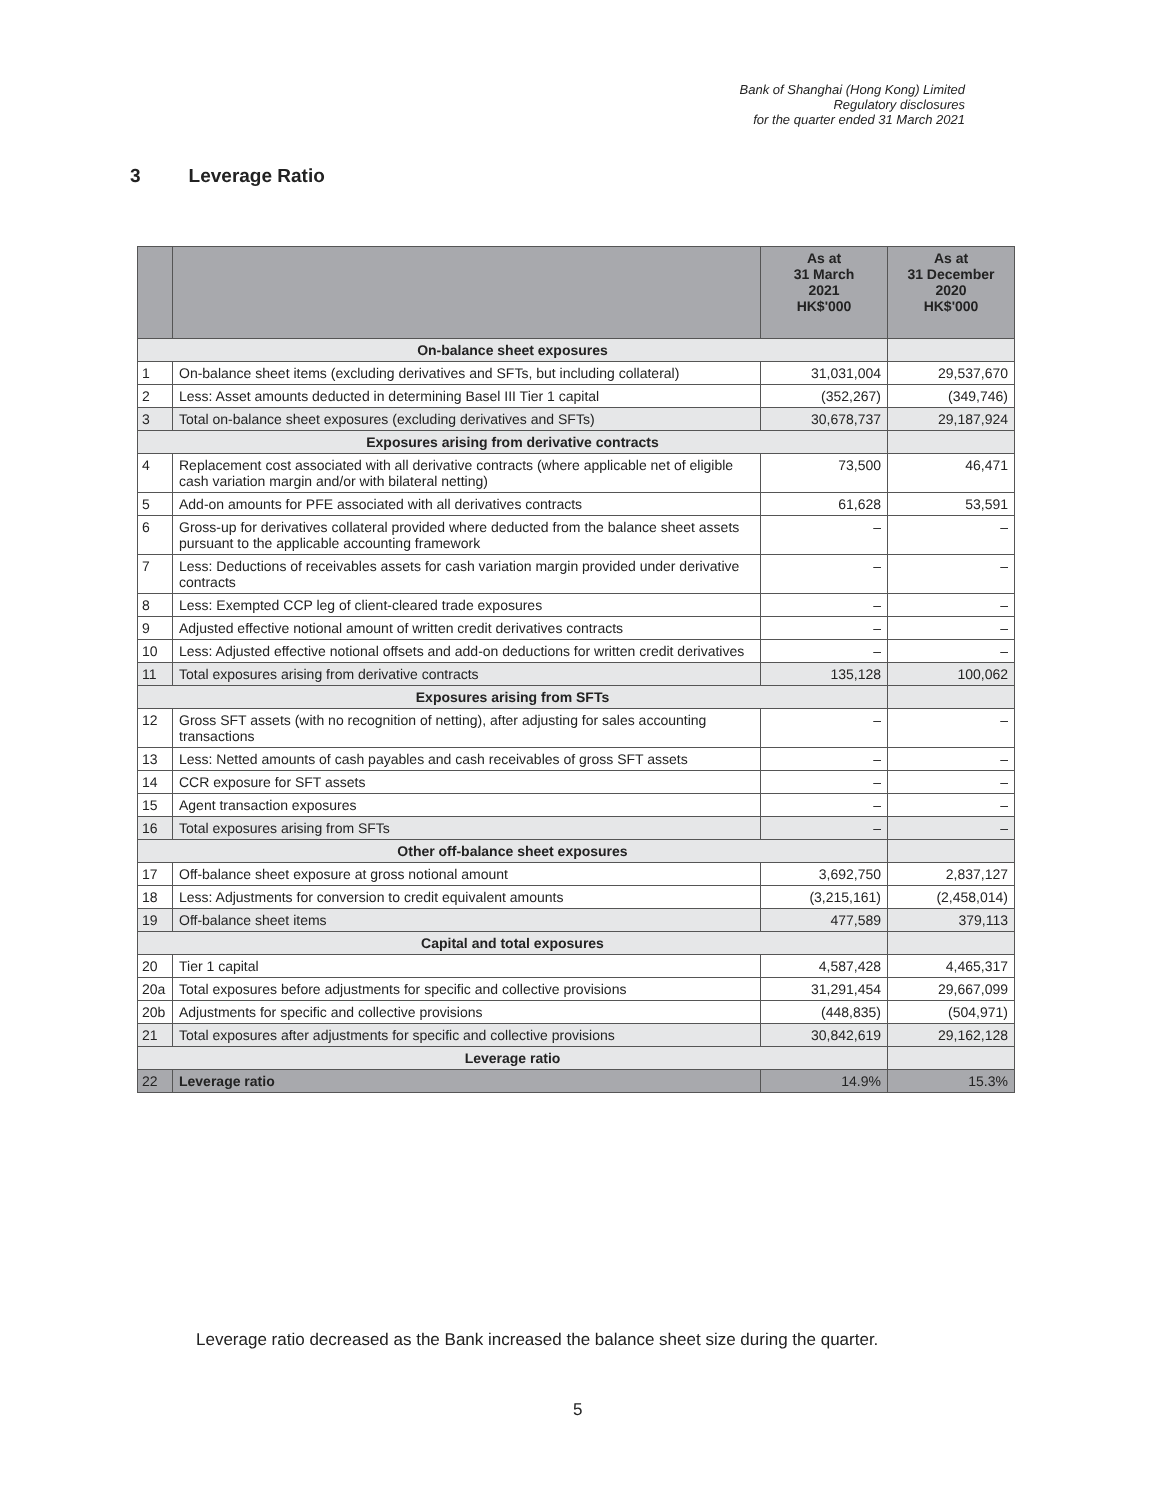Bank of Shanghai (Hong Kong) Limited
Regulatory disclosures
for the quarter ended 31 March 2021
3 Leverage Ratio
| | | As at 31 March 2021 HK$'000 | As at 31 December 2020 HK$'000 |
| --- | --- | --- | --- |
| On-balance sheet exposures | | | |
| 1 | On-balance sheet items (excluding derivatives and SFTs, but including collateral) | 31,031,004 | 29,537,670 |
| 2 | Less: Asset amounts deducted in determining Basel III Tier 1 capital | (352,267) | (349,746) |
| 3 | Total on-balance sheet exposures (excluding derivatives and SFTs) | 30,678,737 | 29,187,924 |
| Exposures arising from derivative contracts | | | |
| 4 | Replacement cost associated with all derivative contracts (where applicable net of eligible cash variation margin and/or with bilateral netting) | 73,500 | 46,471 |
| 5 | Add-on amounts for PFE associated with all derivatives contracts | 61,628 | 53,591 |
| 6 | Gross-up for derivatives collateral provided where deducted from the balance sheet assets pursuant to the applicable accounting framework | – | – |
| 7 | Less: Deductions of receivables assets for cash variation margin provided under derivative contracts | – | – |
| 8 | Less: Exempted CCP leg of client-cleared trade exposures | – | – |
| 9 | Adjusted effective notional amount of written credit derivatives contracts | – | – |
| 10 | Less: Adjusted effective notional offsets and add-on deductions for written credit derivatives | – | – |
| 11 | Total exposures arising from derivative contracts | 135,128 | 100,062 |
| Exposures arising from SFTs | | | |
| 12 | Gross SFT assets (with no recognition of netting), after adjusting for sales accounting transactions | – | – |
| 13 | Less: Netted amounts of cash payables and cash receivables of gross SFT assets | – | – |
| 14 | CCR exposure for SFT assets | – | – |
| 15 | Agent transaction exposures | – | – |
| 16 | Total exposures arising from SFTs | – | – |
| Other off-balance sheet exposures | | | |
| 17 | Off-balance sheet exposure at gross notional amount | 3,692,750 | 2,837,127 |
| 18 | Less: Adjustments for conversion to credit equivalent amounts | (3,215,161) | (2,458,014) |
| 19 | Off-balance sheet items | 477,589 | 379,113 |
| Capital and total exposures | | | |
| 20 | Tier 1 capital | 4,587,428 | 4,465,317 |
| 20a | Total exposures before adjustments for specific and collective provisions | 31,291,454 | 29,667,099 |
| 20b | Adjustments for specific and collective provisions | (448,835) | (504,971) |
| 21 | Total exposures after adjustments for specific and collective provisions | 30,842,619 | 29,162,128 |
| Leverage ratio | | | |
| 22 | Leverage ratio | 14.9% | 15.3% |
Leverage ratio decreased as the Bank increased the balance sheet size during the quarter.
5